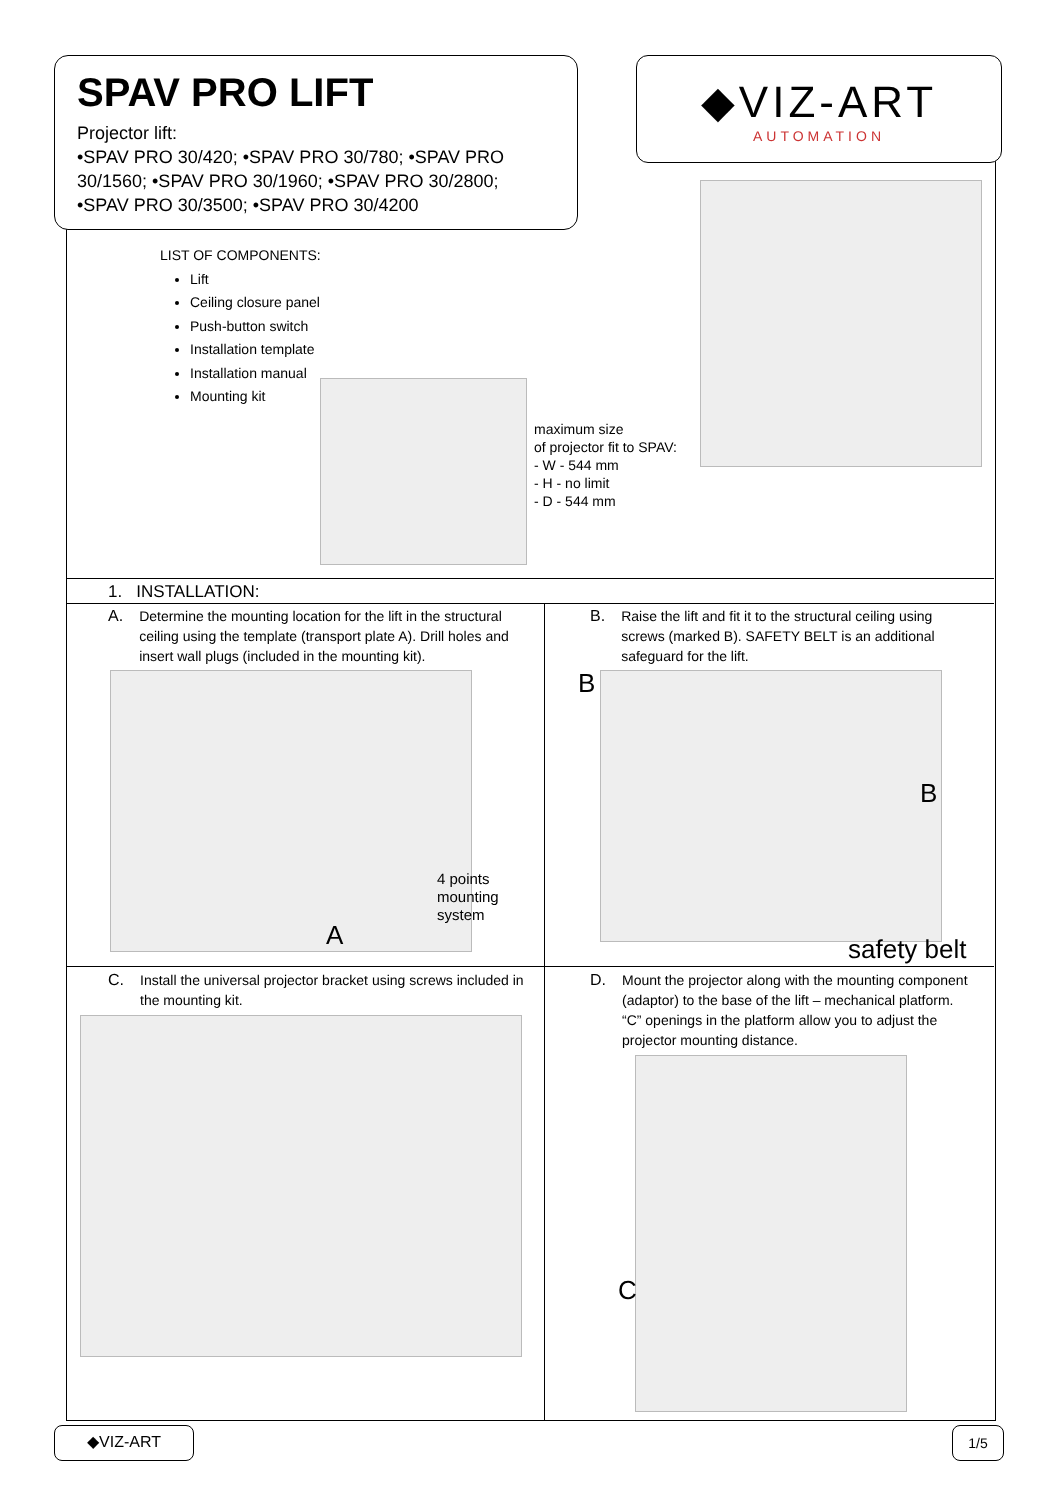SPAV PRO LIFT
Projector lift:
•SPAV PRO 30/420; •SPAV PRO 30/780; •SPAV PRO 30/1560; •SPAV PRO 30/1960; •SPAV PRO 30/2800; •SPAV PRO 30/3500; •SPAV PRO 30/4200
◆VIZ-ART
AUTOMATION
LIST OF COMPONENTS:
Lift
Ceiling closure panel
Push-button switch
Installation template
Installation manual
Mounting kit
maximum size
of projector fit to SPAV:
- W - 544 mm
- H - no limit
- D - 544 mm
1. INSTALLATION:
A. Determine the mounting location for the lift in the structural ceiling using the template (transport plate A). Drill holes and insert wall plugs (included in the mounting kit).
B. Raise the lift and fit it to the structural ceiling using screws (marked B). SAFETY BELT is an additional safeguard for the lift.
4 points
mounting
system
A
B
B
safety belt
C. Install the universal projector bracket using screws included in the mounting kit.
D. Mount the projector along with the mounting component (adaptor) to the base of the lift – mechanical platform. “C” openings in the platform allow you to adjust the projector mounting distance.
C
◆VIZ-ART 1/5